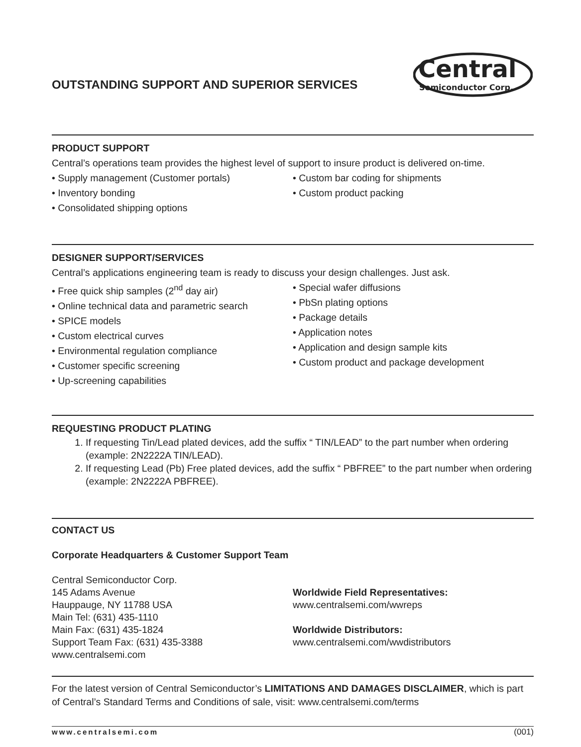OUTSTANDING SUPPORT AND SUPERIOR SERVICES
Central
Semiconductor Corp.
PRODUCT SUPPORT
Central’s operations team provides the highest level of support to insure product is delivered on-time.
• Supply management (Customer portals)
• Inventory bonding
• Consolidated shipping options
• Custom bar coding for shipments
• Custom product packing
DESIGNER SUPPORT/SERVICES
Central’s applications engineering team is ready to discuss your design challenges. Just ask.
• Free quick ship samples (2<sup>nd</sup> day air)
• Online technical data and parametric search
• SPICE models
• Custom electrical curves
• Environmental regulation compliance
• Customer specific screening
• Up-screening capabilities
• Special wafer diffusions
• PbSn plating options
• Package details
• Application notes
• Application and design sample kits
• Custom product and package development
REQUESTING PRODUCT PLATING
1. If requesting Tin/Lead plated devices, add the suffix “ TIN/LEAD” to the part number when ordering (example: 2N2222A TIN/LEAD).
2. If requesting Lead (Pb) Free plated devices, add the suffix “ PBFREE” to the part number when ordering (example: 2N2222A PBFREE).
CONTACT US
Corporate Headquarters & Customer Support Team
Central Semiconductor Corp.
145 Adams Avenue
Hauppauge, NY 11788 USA
Main Tel: (631) 435-1110
Main Fax: (631) 435-1824
Support Team Fax: (631) 435-3388
www.centralsemi.com
Worldwide Field Representatives:
www.centralsemi.com/wwreps
Worldwide Distributors:
www.centralsemi.com/wwdistributors
For the latest version of Central Semiconductor’s LIMITATIONS AND DAMAGES DISCLAIMER, which is part of Central’s Standard Terms and Conditions of sale, visit: www.centralsemi.com/terms
www.centralsemi.com (001)